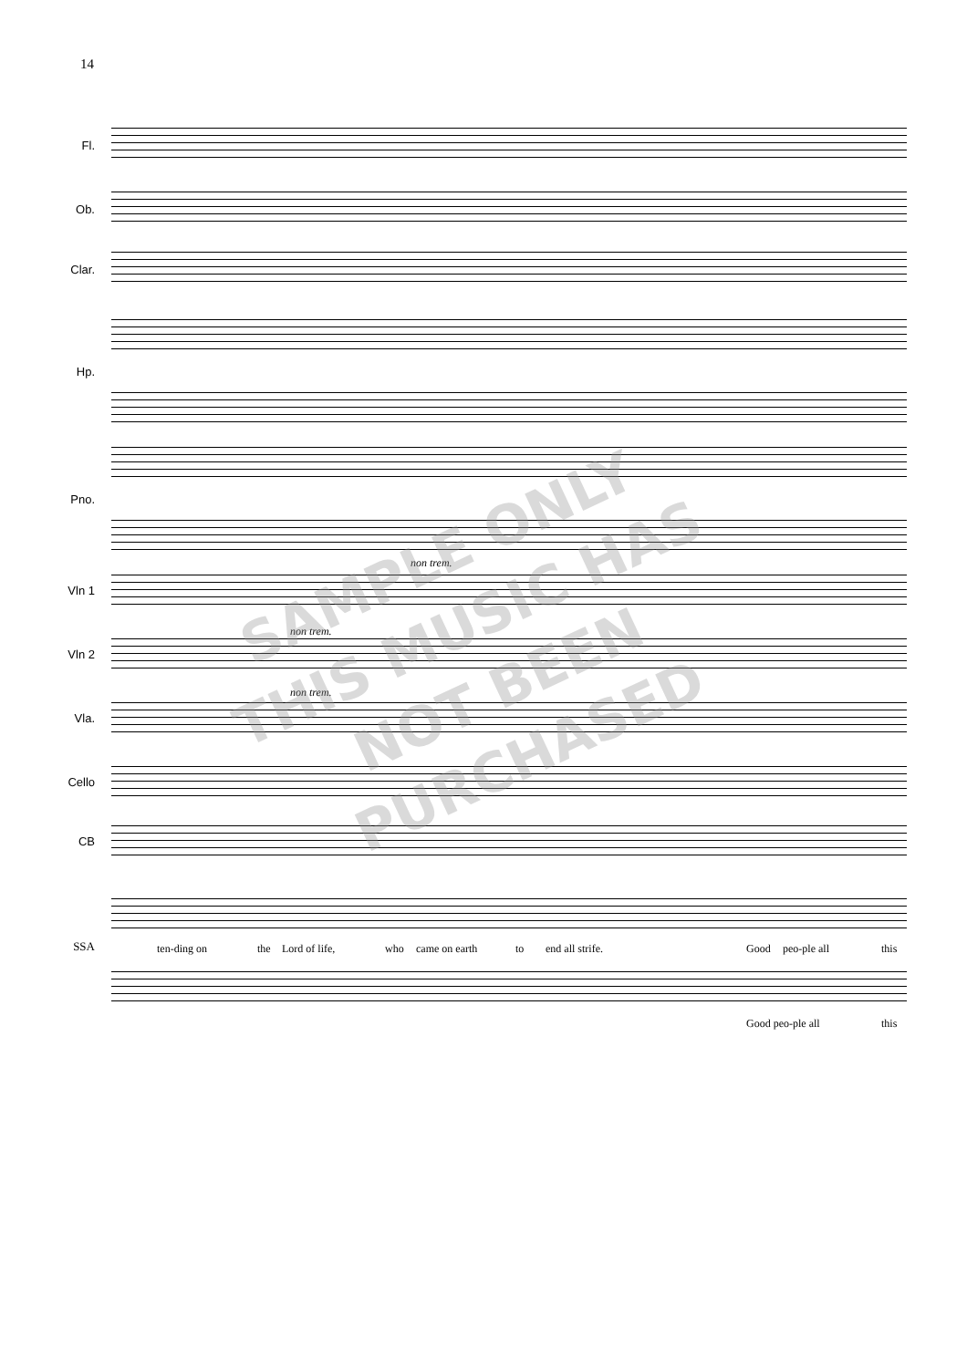14
Fl.
Ob.
Clar.
Hp.
Pno.
non trem.
Vln 1
non trem.
Vln 2
non trem.
Vla.
Cello
CB
SSA
ten-ding on the Lord of life, who came on earth to end all strife. Good peo-ple all this
Good peo-ple all this
SAMPLE ONLY
THIS MUSIC HAS
NOT BEEN
PURCHASED